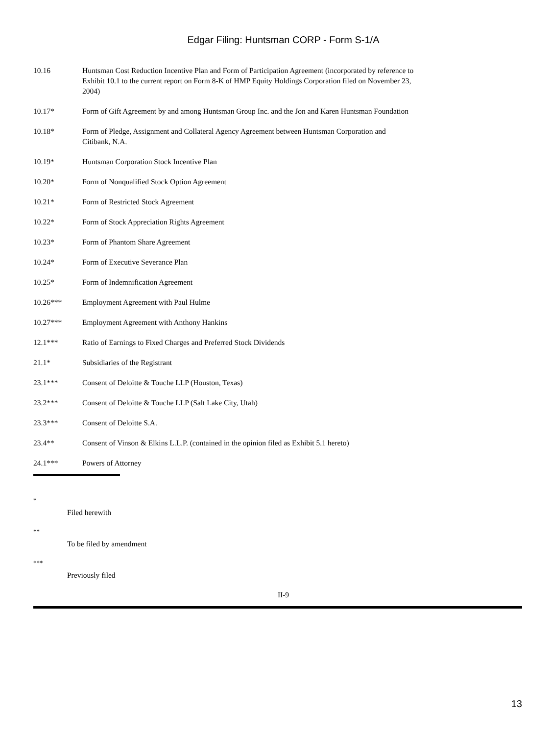Edgar Filing: Huntsman CORP - Form S-1/A
| 10.16 | Huntsman Cost Reduction Incentive Plan and Form of Participation Agreement (incorporated by reference to Exhibit 10.1 to the current report on Form 8-K of HMP Equity Holdings Corporation filed on November 23, 2004) |
| 10.17* | Form of Gift Agreement by and among Huntsman Group Inc. and the Jon and Karen Huntsman Foundation |
| 10.18* | Form of Pledge, Assignment and Collateral Agency Agreement between Huntsman Corporation and Citibank, N.A. |
| 10.19* | Huntsman Corporation Stock Incentive Plan |
| 10.20* | Form of Nonqualified Stock Option Agreement |
| 10.21* | Form of Restricted Stock Agreement |
| 10.22* | Form of Stock Appreciation Rights Agreement |
| 10.23* | Form of Phantom Share Agreement |
| 10.24* | Form of Executive Severance Plan |
| 10.25* | Form of Indemnification Agreement |
| 10.26*** | Employment Agreement with Paul Hulme |
| 10.27*** | Employment Agreement with Anthony Hankins |
| 12.1*** | Ratio of Earnings to Fixed Charges and Preferred Stock Dividends |
| 21.1* | Subsidiaries of the Registrant |
| 23.1*** | Consent of Deloitte & Touche LLP (Houston, Texas) |
| 23.2*** | Consent of Deloitte & Touche LLP (Salt Lake City, Utah) |
| 23.3*** | Consent of Deloitte S.A. |
| 23.4** | Consent of Vinson & Elkins L.L.P. (contained in the opinion filed as Exhibit 5.1 hereto) |
| 24.1*** | Powers of Attorney |
*
Filed herewith
**
To be filed by amendment
***
Previously filed
II-9
13